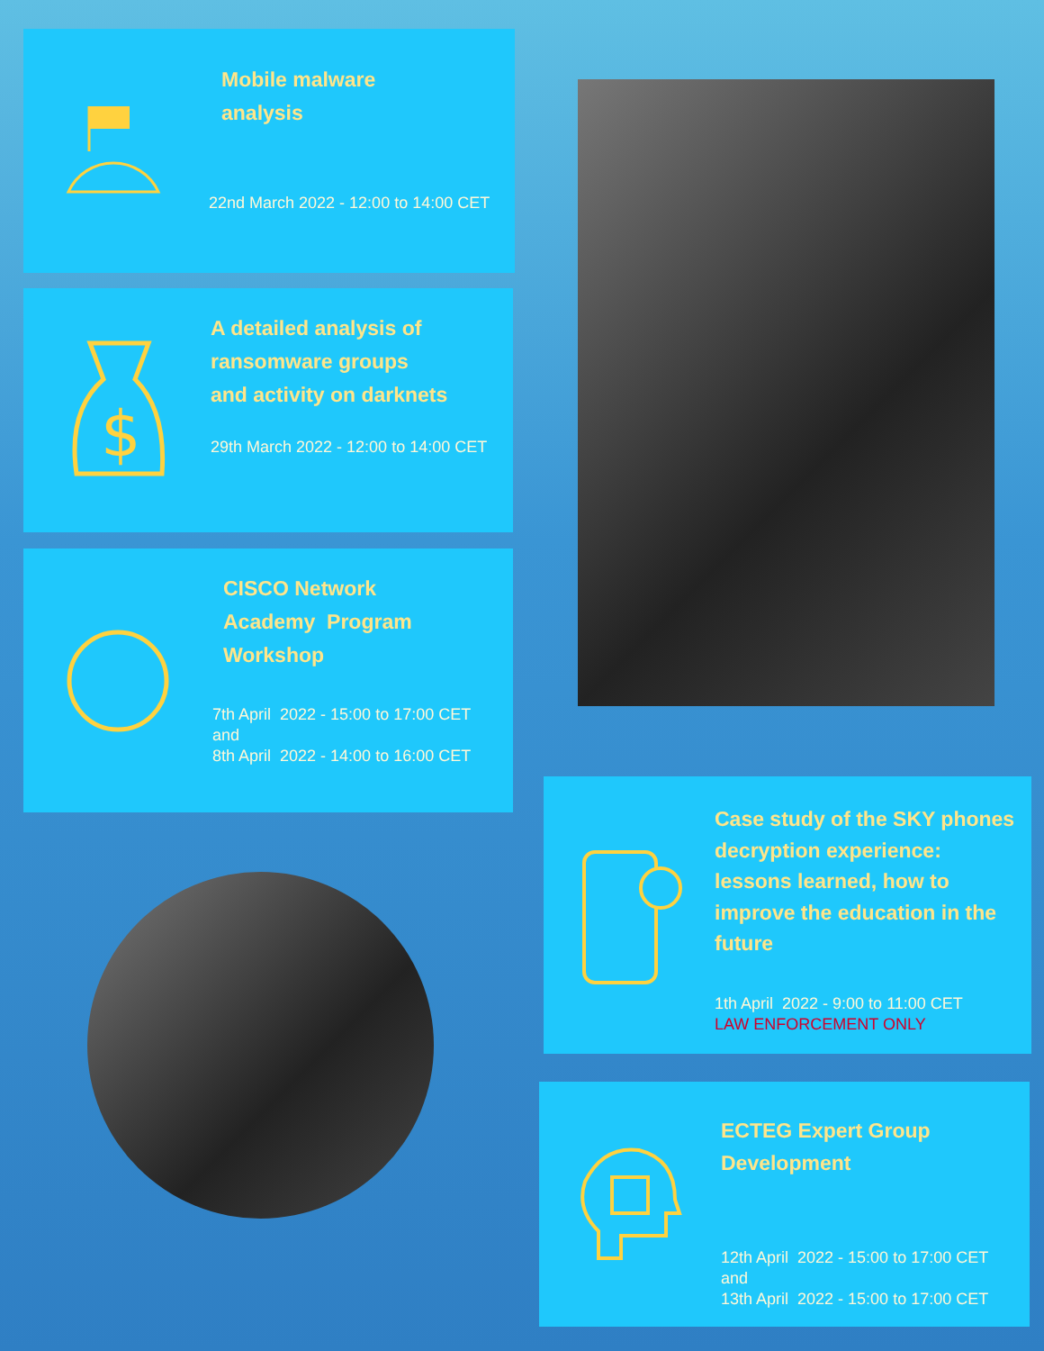Mobile malware
analysis
22nd March 2022 - 12:00 to 14:00 CET
$
A detailed analysis of
ransomware groups
and activity on darknets
29th March 2022 - 12:00 to 14:00 CET
CISCO Network
Academy Program
Workshop
7th April 2022 - 15:00 to 17:00 CET
and
8th April 2022 - 14:00 to 16:00 CET
Case study of the SKY phones
decryption experience:
lessons learned, how to
improve the education in the
future
1th April 2022 - 9:00 to 11:00 CET
LAW ENFORCEMENT ONLY
ECTEG Expert Group
Development
12th April 2022 - 15:00 to 17:00 CET
and
13th April 2022 - 15:00 to 17:00 CET